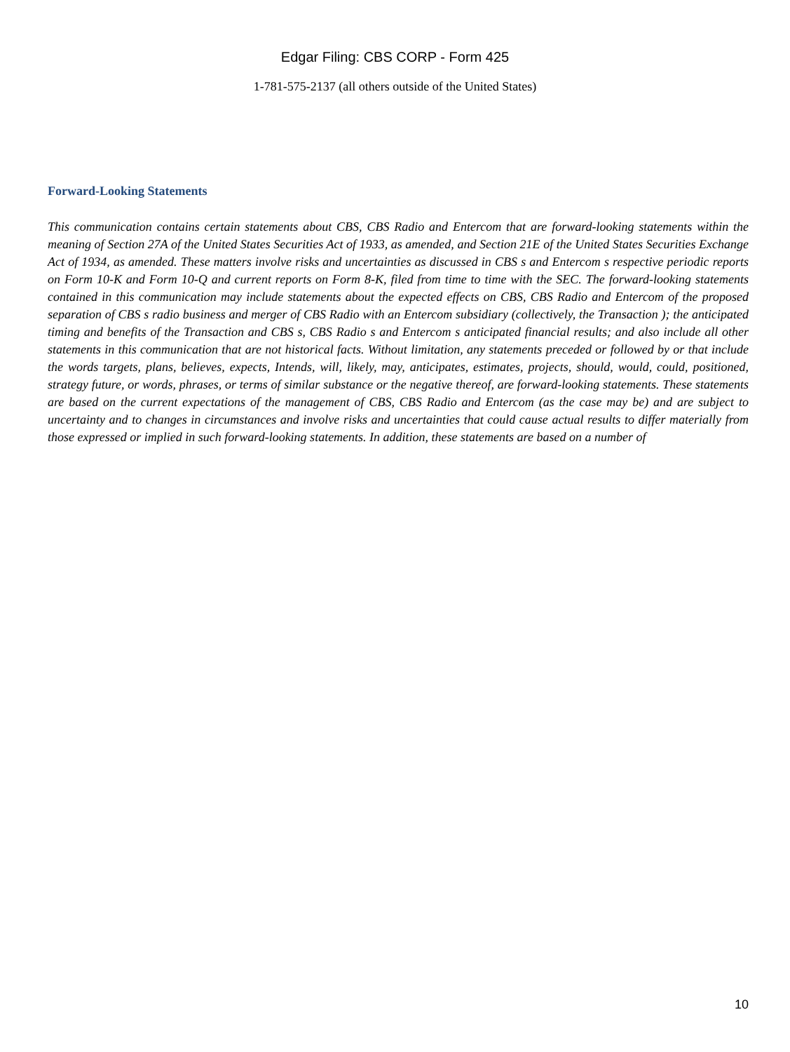Edgar Filing: CBS CORP - Form 425
1-781-575-2137 (all others outside of the United States)
Forward-Looking Statements
This communication contains certain statements about CBS, CBS Radio and Entercom that are forward-looking statements within the meaning of Section 27A of the United States Securities Act of 1933, as amended, and Section 21E of the United States Securities Exchange Act of 1934, as amended. These matters involve risks and uncertainties as discussed in CBS s and Entercom s respective periodic reports on Form 10-K and Form 10-Q and current reports on Form 8-K, filed from time to time with the SEC. The forward-looking statements contained in this communication may include statements about the expected effects on CBS, CBS Radio and Entercom of the proposed separation of CBS s radio business and merger of CBS Radio with an Entercom subsidiary (collectively, the Transaction ); the anticipated timing and benefits of the Transaction and CBS s, CBS Radio s and Entercom s anticipated financial results; and also include all other statements in this communication that are not historical facts. Without limitation, any statements preceded or followed by or that include the words targets, plans, believes, expects, Intends, will, likely, may, anticipates, estimates, projects, should, would, could, positioned, strategy future, or words, phrases, or terms of similar substance or the negative thereof, are forward-looking statements. These statements are based on the current expectations of the management of CBS, CBS Radio and Entercom (as the case may be) and are subject to uncertainty and to changes in circumstances and involve risks and uncertainties that could cause actual results to differ materially from those expressed or implied in such forward-looking statements. In addition, these statements are based on a number of
10